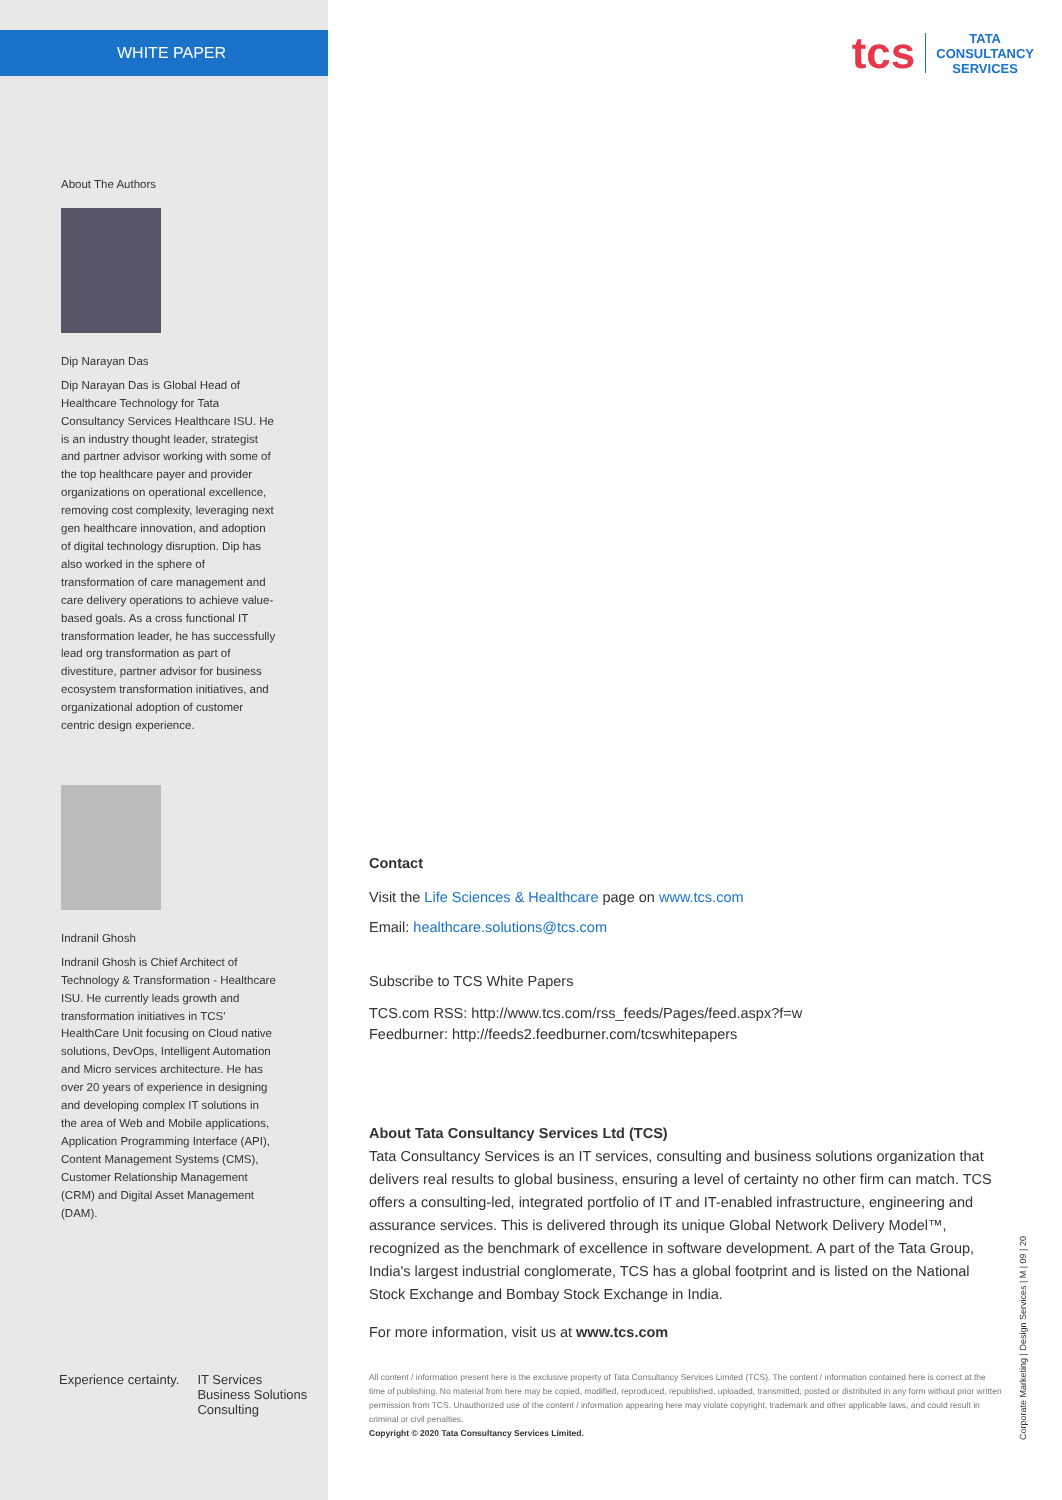tcs TATA
CONSULTANCY
SERVICES
Corporate Marketing | Design Services | M | 09 | 20
WHITE PAPER
About The Authors
Dip Narayan Das
Dip Narayan Das is Global Head of Healthcare Technology for Tata Consultancy Services Healthcare ISU. He is an industry thought leader, strategist and partner advisor working with some of the top healthcare payer and provider organizations on operational excellence, removing cost complexity, leveraging next gen healthcare innovation, and adoption of digital technology disruption. Dip has also worked in the sphere of transformation of care management and care delivery operations to achieve value-based goals. As a cross functional IT transformation leader, he has successfully lead org transformation as part of divestiture, partner advisor for business ecosystem transformation initiatives, and organizational adoption of customer centric design experience.
Indranil Ghosh
Indranil Ghosh is Chief Architect of Technology & Transformation - Healthcare ISU. He currently leads growth and transformation initiatives in TCS' HealthCare Unit focusing on Cloud native solutions, DevOps, Intelligent Automation and Micro services architecture. He has over 20 years of experience in designing and developing complex IT solutions in the area of Web and Mobile applications, Application Programming Interface (API), Content Management Systems (CMS), Customer Relationship Management (CRM) and Digital Asset Management (DAM).
Experience certainty. IT Services
Business Solutions
Consulting
Contact
Visit the Life Sciences & Healthcare page on www.tcs.com
Email: healthcare.solutions@tcs.com
Subscribe to TCS White Papers
TCS.com RSS: http://www.tcs.com/rss_feeds/Pages/feed.aspx?f=w
Feedburner: http://feeds2.feedburner.com/tcswhitepapers
About Tata Consultancy Services Ltd (TCS)
Tata Consultancy Services is an IT services, consulting and business solutions organization that delivers real results to global business, ensuring a level of certainty no other firm can match. TCS offers a consulting-led, integrated portfolio of IT and IT-enabled infrastructure, engineering and assurance services. This is delivered through its unique Global Network Delivery Model™, recognized as the benchmark of excellence in software development. A part of the Tata Group, India's largest industrial conglomerate, TCS has a global footprint and is listed on the National Stock Exchange and Bombay Stock Exchange in India.
For more information, visit us at www.tcs.com
All content / information present here is the exclusive property of Tata Consultancy Services Limited (TCS). The content / information contained here is correct at the time of publishing. No material from here may be copied, modified, reproduced, republished, uploaded, transmitted, posted or distributed in any form without prior written permission from TCS. Unauthorized use of the content / information appearing here may violate copyright, trademark and other applicable laws, and could result in criminal or civil penalties.
Copyright © 2020 Tata Consultancy Services Limited.